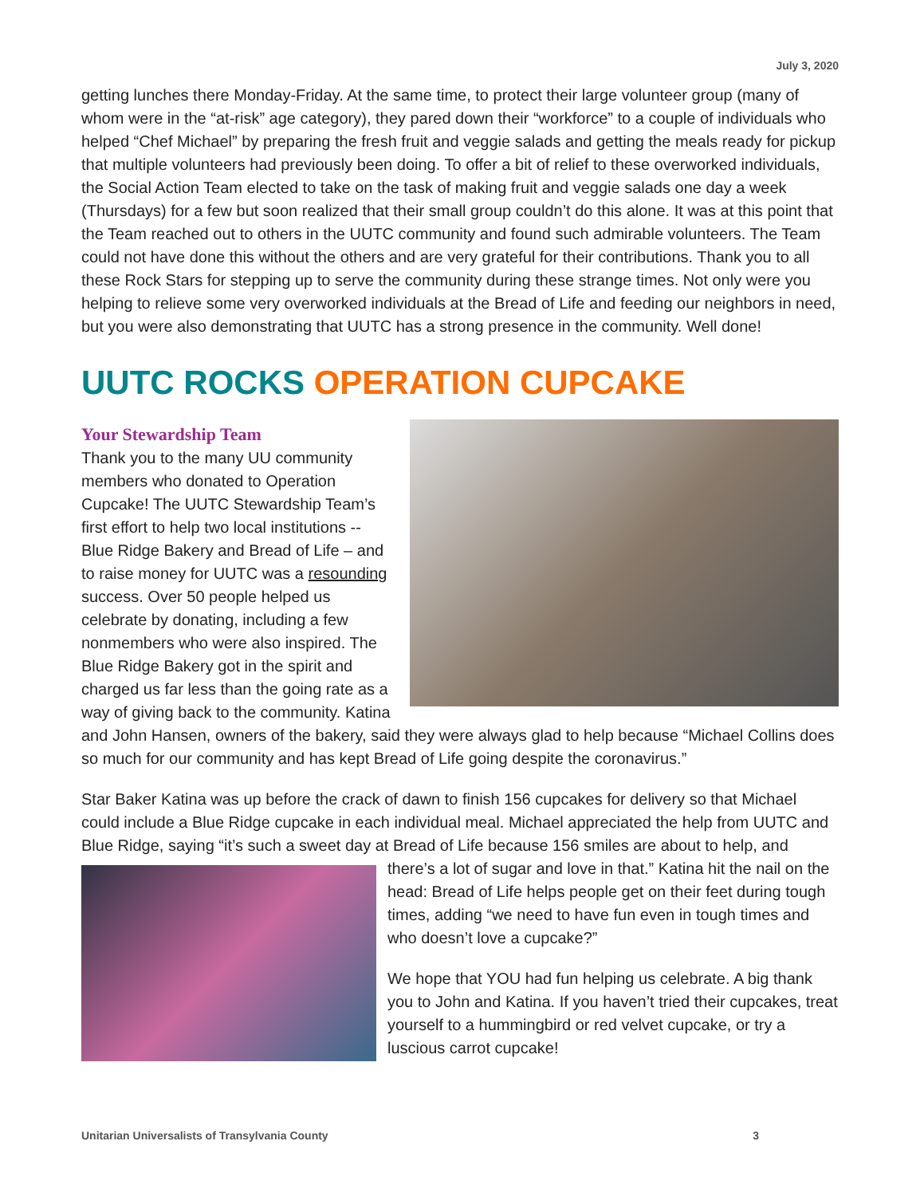July 3, 2020
getting lunches there Monday-Friday. At the same time, to protect their large volunteer group (many of whom were in the “at-risk” age category), they pared down their “workforce” to a couple of individuals who helped “Chef Michael” by preparing the fresh fruit and veggie salads and getting the meals ready for pickup that multiple volunteers had previously been doing. To offer a bit of relief to these overworked individuals, the Social Action Team elected to take on the task of making fruit and veggie salads one day a week (Thursdays) for a few but soon realized that their small group couldn’t do this alone. It was at this point that the Team reached out to others in the UUTC community and found such admirable volunteers. The Team could not have done this without the others and are very grateful for their contributions. Thank you to all these Rock Stars for stepping up to serve the community during these strange times. Not only were you helping to relieve some very overworked individuals at the Bread of Life and feeding our neighbors in need, but you were also demonstrating that UUTC has a strong presence in the community. Well done!
UUTC ROCKS OPERATION CUPCAKE
Your Stewardship Team
Thank you to the many UU community members who donated to Operation Cupcake! The UUTC Stewardship Team’s first effort to help two local institutions -- Blue Ridge Bakery and Bread of Life – and to raise money for UUTC was a resounding success. Over 50 people helped us celebrate by donating, including a few nonmembers who were also inspired. The Blue Ridge Bakery got in the spirit and charged us far less than the going rate as a way of giving back to the community. Katina and John Hansen, owners of the bakery, said they were always glad to help because “Michael Collins does so much for our community and has kept Bread of Life going despite the coronavirus.”
Star Baker Katina was up before the crack of dawn to finish 156 cupcakes for delivery so that Michael could include a Blue Ridge cupcake in each individual meal. Michael appreciated the help from UUTC and Blue Ridge, saying “it’s such a sweet day at Bread of Life because 156 smiles are about to help, and there’s a lot of sugar and love in that.” Katina hit the nail on the head: Bread of Life helps people get on their feet during tough times, adding “we need to have fun even in tough times and who doesn’t love a cupcake?”
We hope that YOU had fun helping us celebrate. A big thank you to John and Katina. If you haven’t tried their cupcakes, treat yourself to a hummingbird or red velvet cupcake, or try a luscious carrot cupcake!
Unitarian Universalists of Transylvania County 3